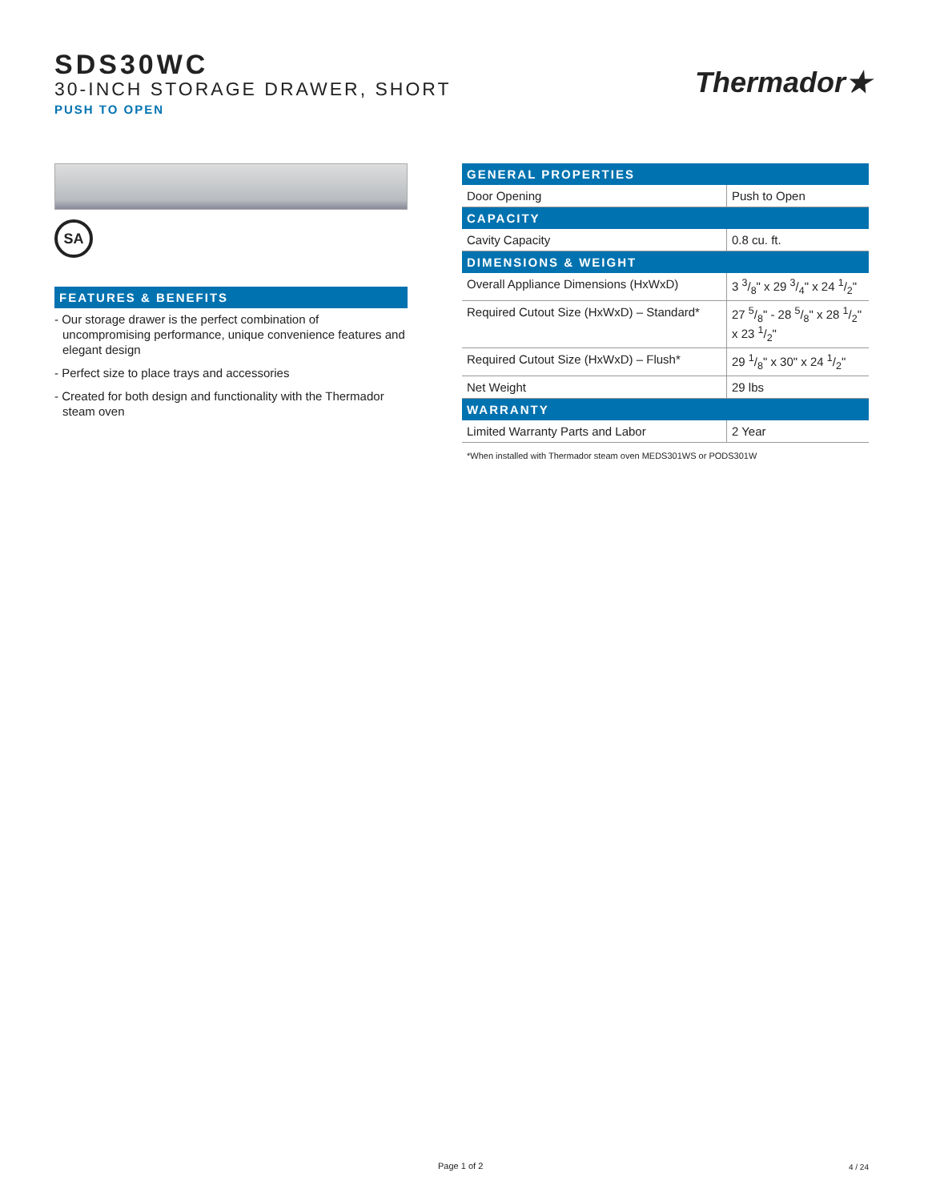SDS30WC
30-INCH STORAGE DRAWER, SHORT
PUSH TO OPEN
Thermador★
SA
FEATURES & BENEFITS
- Our storage drawer is the perfect combination of uncompromising performance, unique convenience features and elegant design
- Perfect size to place trays and accessories
- Created for both design and functionality with the Thermador steam oven
| GENERAL PROPERTIES | |
| --- | --- |
| Door Opening | Push to Open |
| CAPACITY | |
| Cavity Capacity | 0.8 cu. ft. |
| DIMENSIONS & WEIGHT | |
| Overall Appliance Dimensions (HxWxD) | 3 3/8" x 29 3/4" x 24 1/2" |
| Required Cutout Size (HxWxD) – Standard* | 27 5/8" - 28 5/8" x 28 1/2" x 23 1/2" |
| Required Cutout Size (HxWxD) – Flush* | 29 1/8" x 30" x 24 1/2" |
| Net Weight | 29 lbs |
| WARRANTY | |
| Limited Warranty Parts and Labor | 2 Year |
*When installed with Thermador steam oven MEDS301WS or PODS301W
Page 1 of 2 4 / 24